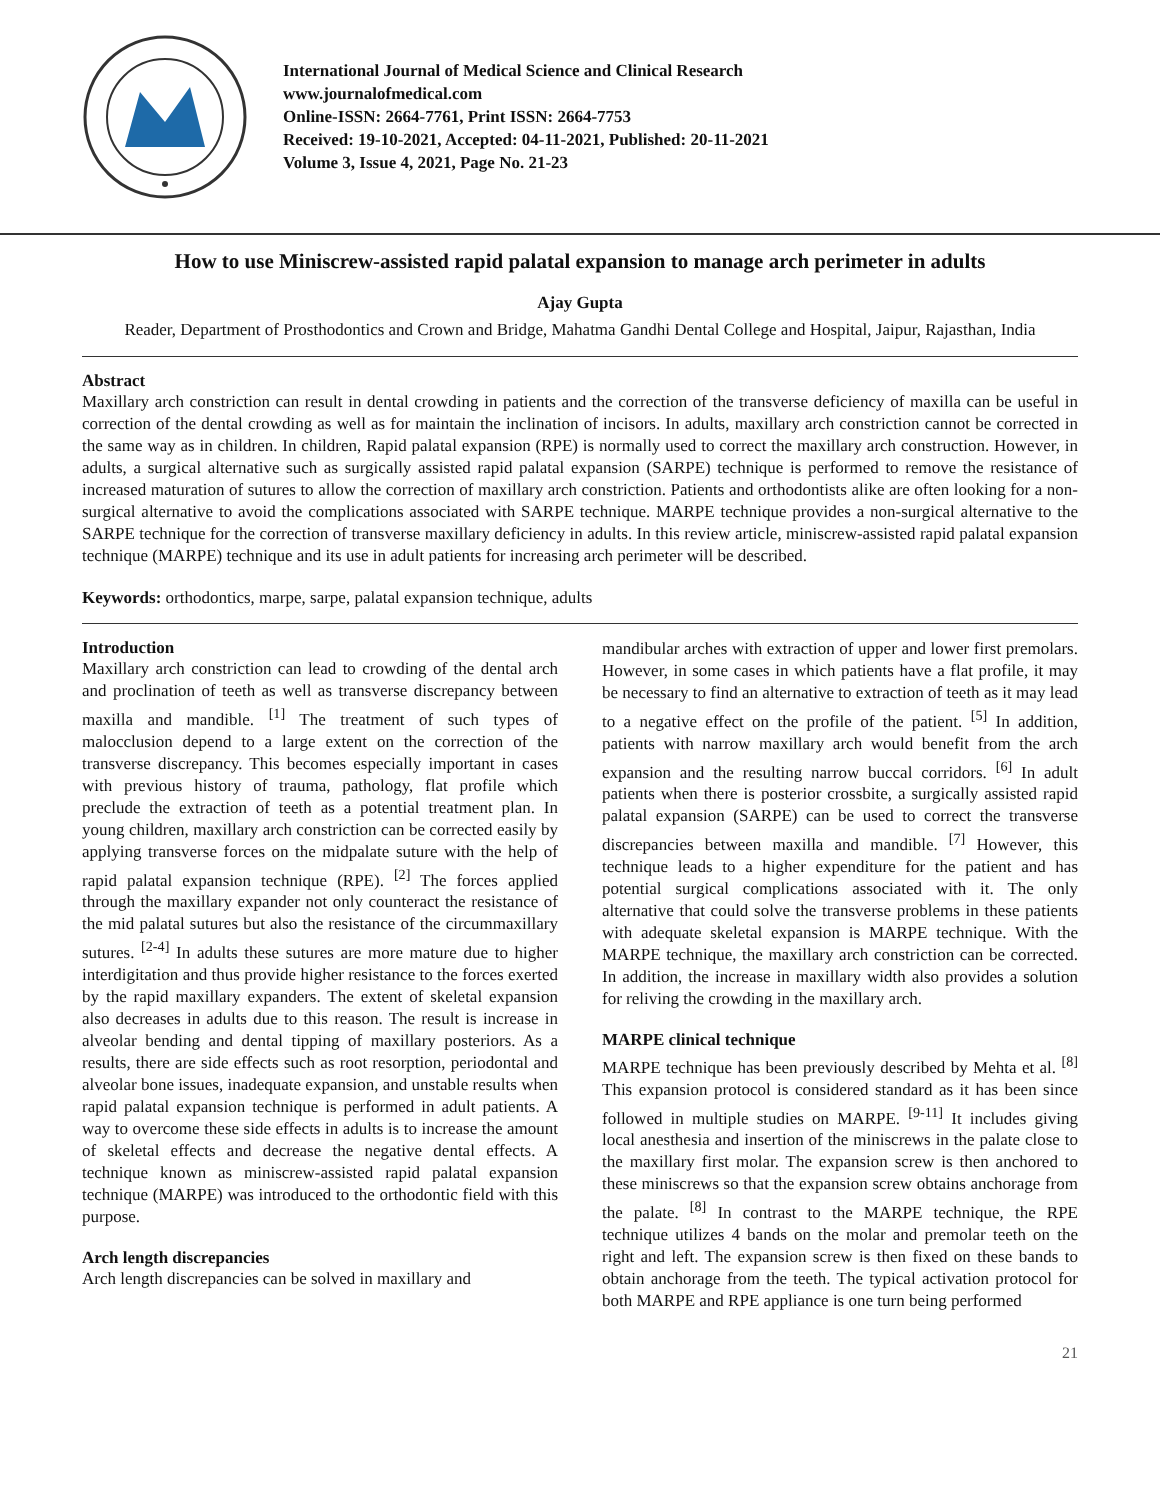International Journal of Medical Science and Clinical Research
www.journalofmedical.com
Online-ISSN: 2664-7761, Print ISSN: 2664-7753
Received: 19-10-2021, Accepted: 04-11-2021, Published: 20-11-2021
Volume 3, Issue 4, 2021, Page No. 21-23
How to use Miniscrew-assisted rapid palatal expansion to manage arch perimeter in adults
Ajay Gupta
Reader, Department of Prosthodontics and Crown and Bridge, Mahatma Gandhi Dental College and Hospital, Jaipur, Rajasthan, India
Abstract
Maxillary arch constriction can result in dental crowding in patients and the correction of the transverse deficiency of maxilla can be useful in correction of the dental crowding as well as for maintain the inclination of incisors. In adults, maxillary arch constriction cannot be corrected in the same way as in children. In children, Rapid palatal expansion (RPE) is normally used to correct the maxillary arch construction. However, in adults, a surgical alternative such as surgically assisted rapid palatal expansion (SARPE) technique is performed to remove the resistance of increased maturation of sutures to allow the correction of maxillary arch constriction. Patients and orthodontists alike are often looking for a non-surgical alternative to avoid the complications associated with SARPE technique. MARPE technique provides a non-surgical alternative to the SARPE technique for the correction of transverse maxillary deficiency in adults. In this review article, miniscrew-assisted rapid palatal expansion technique (MARPE) technique and its use in adult patients for increasing arch perimeter will be described.
Keywords: orthodontics, marpe, sarpe, palatal expansion technique, adults
Introduction
Maxillary arch constriction can lead to crowding of the dental arch and proclination of teeth as well as transverse discrepancy between maxilla and mandible. <sup>[1]</sup> The treatment of such types of malocclusion depend to a large extent on the correction of the transverse discrepancy. This becomes especially important in cases with previous history of trauma, pathology, flat profile which preclude the extraction of teeth as a potential treatment plan. In young children, maxillary arch constriction can be corrected easily by applying transverse forces on the midpalate suture with the help of rapid palatal expansion technique (RPE). <sup>[2]</sup> The forces applied through the maxillary expander not only counteract the resistance of the mid palatal sutures but also the resistance of the circummaxillary sutures. <sup>[2-4]</sup> In adults these sutures are more mature due to higher interdigitation and thus provide higher resistance to the forces exerted by the rapid maxillary expanders. The extent of skeletal expansion also decreases in adults due to this reason. The result is increase in alveolar bending and dental tipping of maxillary posteriors. As a results, there are side effects such as root resorption, periodontal and alveolar bone issues, inadequate expansion, and unstable results when rapid palatal expansion technique is performed in adult patients. A way to overcome these side effects in adults is to increase the amount of skeletal effects and decrease the negative dental effects. A technique known as miniscrew-assisted rapid palatal expansion technique (MARPE) was introduced to the orthodontic field with this purpose.
Arch length discrepancies
Arch length discrepancies can be solved in maxillary and
mandibular arches with extraction of upper and lower first premolars. However, in some cases in which patients have a flat profile, it may be necessary to find an alternative to extraction of teeth as it may lead to a negative effect on the profile of the patient. <sup>[5]</sup> In addition, patients with narrow maxillary arch would benefit from the arch expansion and the resulting narrow buccal corridors. <sup>[6]</sup> In adult patients when there is posterior crossbite, a surgically assisted rapid palatal expansion (SARPE) can be used to correct the transverse discrepancies between maxilla and mandible. <sup>[7]</sup> However, this technique leads to a higher expenditure for the patient and has potential surgical complications associated with it. The only alternative that could solve the transverse problems in these patients with adequate skeletal expansion is MARPE technique. With the MARPE technique, the maxillary arch constriction can be corrected. In addition, the increase in maxillary width also provides a solution for reliving the crowding in the maxillary arch.
MARPE clinical technique
MARPE technique has been previously described by Mehta et al. <sup>[8]</sup> This expansion protocol is considered standard as it has been since followed in multiple studies on MARPE. <sup>[9-11]</sup> It includes giving local anesthesia and insertion of the miniscrews in the palate close to the maxillary first molar. The expansion screw is then anchored to these miniscrews so that the expansion screw obtains anchorage from the palate. <sup>[8]</sup> In contrast to the MARPE technique, the RPE technique utilizes 4 bands on the molar and premolar teeth on the right and left. The expansion screw is then fixed on these bands to obtain anchorage from the teeth. The typical activation protocol for both MARPE and RPE appliance is one turn being performed
21